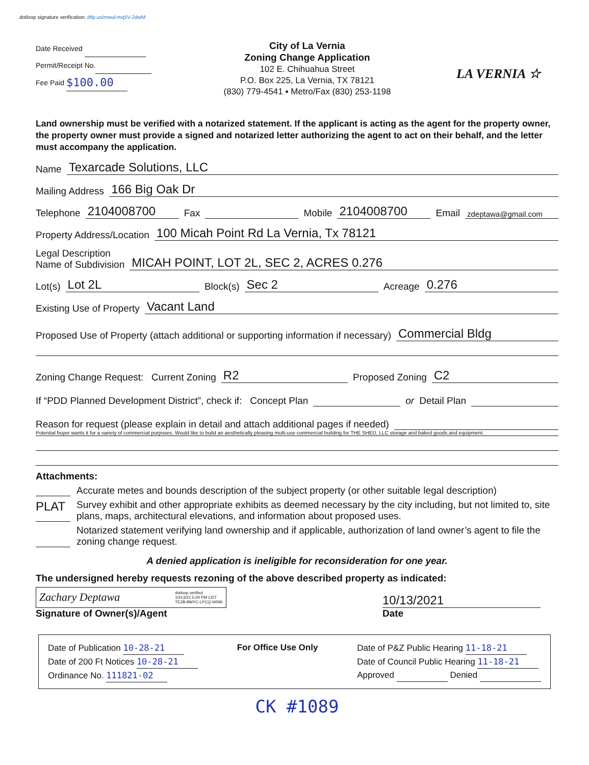dotloop signature verification: dtlp.us/mwul-mq5V-2dwM
Date Received
Permit/Receipt No.
Fee Paid $100.00
City of La Vernia
Zoning Change Application
102 E. Chihuahua Street
P.O. Box 225, La Vernia, TX 78121
(830) 779-4541 ▪ Metro/Fax (830) 253-1198
LA VERNIA ☆
Land ownership must be verified with a notarized statement. If the applicant is acting as the agent for the property owner, the property owner must provide a signed and notarized letter authorizing the agent to act on their behalf, and the letter must accompany the application.
Name Texarcade Solutions, LLC
Mailing Address 166 Big Oak Dr
Telephone 2104008700 Fax Mobile 2104008700 Email zdeptawa@gmail.com
Property Address/Location 100 Micah Point Rd La Vernia, Tx 78121
Legal Description
Name of Subdivision MICAH POINT, LOT 2L, SEC 2, ACRES 0.276
Lot(s) Lot 2L Block(s) Sec 2 Acreage 0.276
Existing Use of Property Vacant Land
Proposed Use of Property (attach additional or supporting information if necessary) Commercial Bldg
Zoning Change Request: Current Zoning R2 Proposed Zoning C2
If “PDD Planned Development District”, check if: Concept Plan or Detail Plan
Reason for request (please explain in detail and attach additional pages if needed)
Potential buyer wants it for a variety of commercial purposes. Would like to build an aesthetically pleasing multi-use commercial building for THE SHED, LLC storage and baked goods and equipment.
Attachments:
Accurate metes and bounds description of the subject property (or other suitable legal description)
PLAT Survey exhibit and other appropriate exhibits as deemed necessary by the city including, but not limited to, site plans, maps, architectural elevations, and information about proposed uses.
Notarized statement verifying land ownership and if applicable, authorization of land owner’s agent to file the zoning change request.
A denied application is ineligible for reconsideration for one year.
The undersigned hereby requests rezoning of the above described property as indicated:
Zachary Deptawa dotloop verified
10/13/21 5:00 PM CDT
TE2B-BMYC-LPCQ-WINK
Signature of Owner(s)/Agent
10/13/2021
Date
Date of Publication 10-28-21
Date of 200 Ft Notices 10-28-21
Ordinance No. 111821-02
For Office Use Only Date of P&Z Public Hearing 11-18-21
Date of Council Public Hearing 11-18-21
Approved Denied
CK #1089